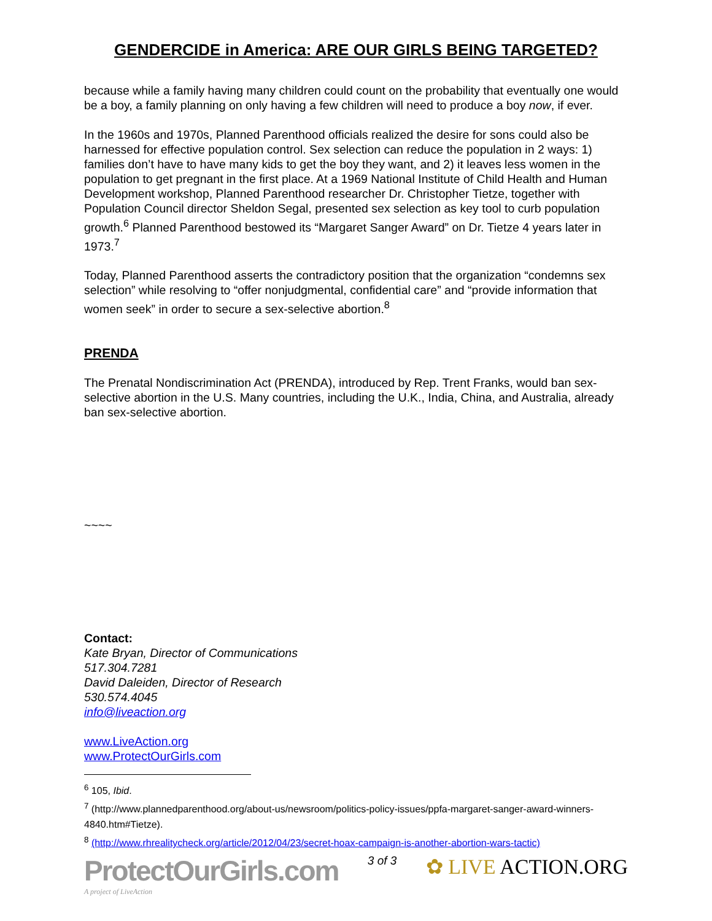GENDERCIDE in America: ARE OUR GIRLS BEING TARGETED?
because while a family having many children could count on the probability that eventually one would be a boy, a family planning on only having a few children will need to produce a boy now, if ever.
In the 1960s and 1970s, Planned Parenthood officials realized the desire for sons could also be harnessed for effective population control. Sex selection can reduce the population in 2 ways: 1) families don’t have to have many kids to get the boy they want, and 2) it leaves less women in the population to get pregnant in the first place. At a 1969 National Institute of Child Health and Human Development workshop, Planned Parenthood researcher Dr. Christopher Tietze, together with Population Council director Sheldon Segal, presented sex selection as key tool to curb population growth.<sup>6</sup> Planned Parenthood bestowed its “Margaret Sanger Award” on Dr. Tietze 4 years later in 1973.<sup>7</sup>
Today, Planned Parenthood asserts the contradictory position that the organization “condemns sex selection” while resolving to “offer nonjudgmental, confidential care” and “provide information that women seek” in order to secure a sex-selective abortion.<sup>8</sup>
PRENDA
The Prenatal Nondiscrimination Act (PRENDA), introduced by Rep. Trent Franks, would ban sex-selective abortion in the U.S. Many countries, including the U.K., India, China, and Australia, already ban sex-selective abortion.
~~~~
Contact:
Kate Bryan, Director of Communications
517.304.7281
David Daleiden, Director of Research
530.574.4045
info@liveaction.org
www.LiveAction.org
www.ProtectOurGirls.com
<sup>6</sup> 105, Ibid.
<sup>7</sup> (http://www.plannedparenthood.org/about-us/newsroom/politics-policy-issues/ppfa-margaret-sanger-award-winners-4840.htm#Tietze).
<sup>8</sup> (http://www.rhrealitycheck.org/article/2012/04/23/secret-hoax-campaign-is-another-abortion-wars-tactic)
ProtectOurGirls.com
A project of LiveAction
3 of 3
✿ LIVE ACTION.ORG